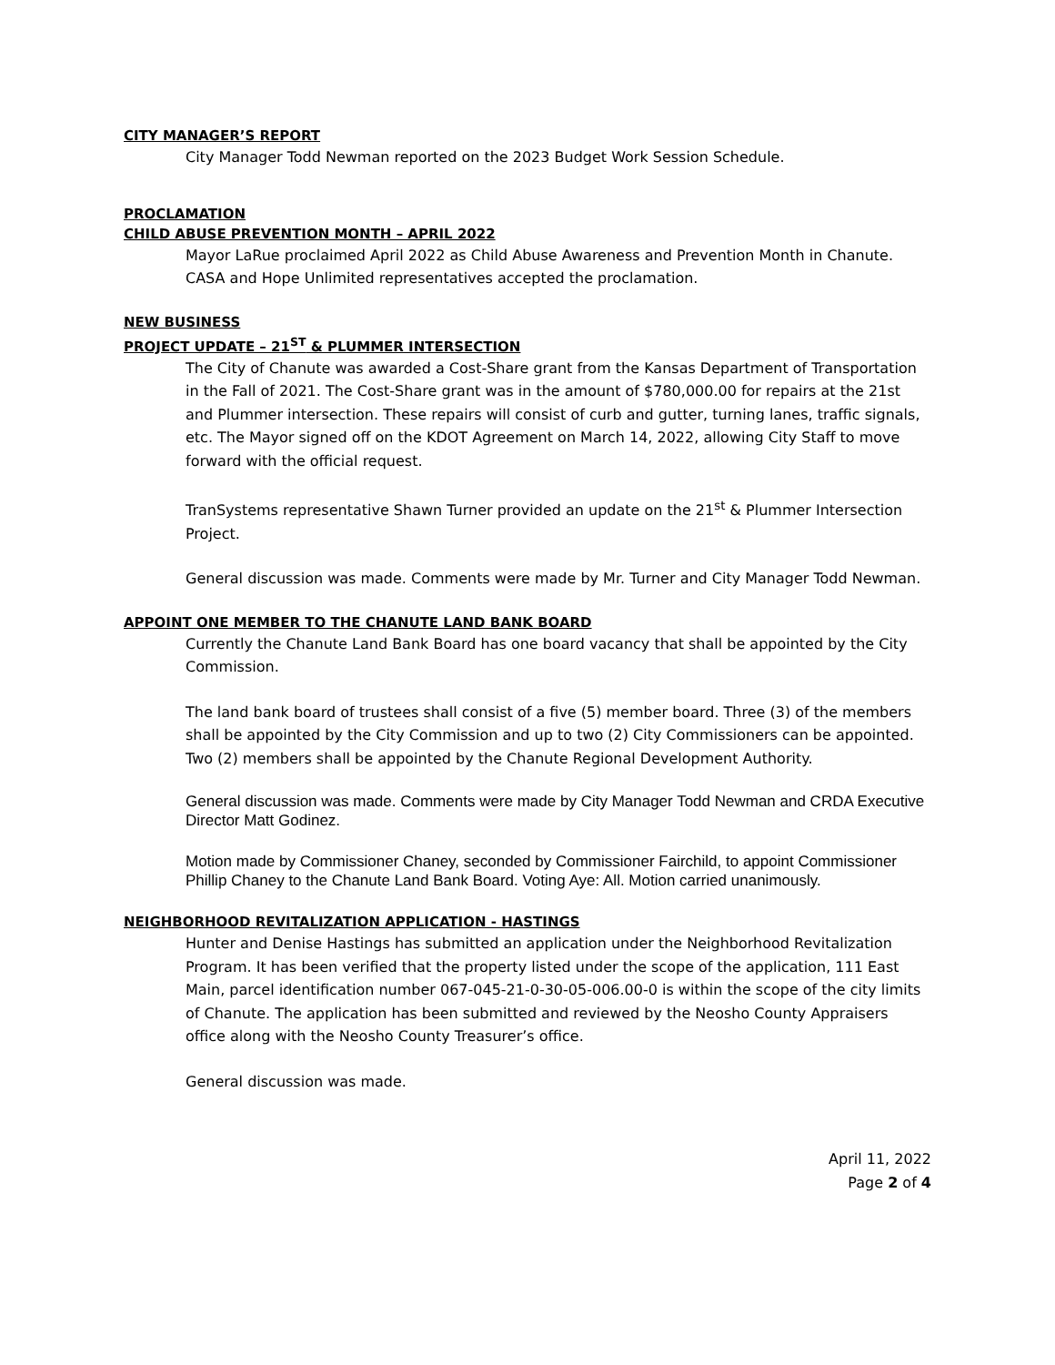CITY MANAGER’S REPORT
City Manager Todd Newman reported on the 2023 Budget Work Session Schedule.
PROCLAMATION
CHILD ABUSE PREVENTION MONTH – APRIL 2022
Mayor LaRue proclaimed April 2022 as Child Abuse Awareness and Prevention Month in Chanute. CASA and Hope Unlimited representatives accepted the proclamation.
NEW BUSINESS
PROJECT UPDATE – 21<sup>ST</sup> & PLUMMER INTERSECTION
The City of Chanute was awarded a Cost-Share grant from the Kansas Department of Transportation in the Fall of 2021. The Cost-Share grant was in the amount of $780,000.00 for repairs at the 21st and Plummer intersection. These repairs will consist of curb and gutter, turning lanes, traffic signals, etc. The Mayor signed off on the KDOT Agreement on March 14, 2022, allowing City Staff to move forward with the official request.
TranSystems representative Shawn Turner provided an update on the 21<sup>st</sup> & Plummer Intersection Project.
General discussion was made. Comments were made by Mr. Turner and City Manager Todd Newman.
APPOINT ONE MEMBER TO THE CHANUTE LAND BANK BOARD
Currently the Chanute Land Bank Board has one board vacancy that shall be appointed by the City Commission.
The land bank board of trustees shall consist of a five (5) member board. Three (3) of the members shall be appointed by the City Commission and up to two (2) City Commissioners can be appointed. Two (2) members shall be appointed by the Chanute Regional Development Authority.
General discussion was made. Comments were made by City Manager Todd Newman and CRDA Executive Director Matt Godinez.
Motion made by Commissioner Chaney, seconded by Commissioner Fairchild, to appoint Commissioner Phillip Chaney to the Chanute Land Bank Board. Voting Aye: All. Motion carried unanimously.
NEIGHBORHOOD REVITALIZATION APPLICATION - HASTINGS
Hunter and Denise Hastings has submitted an application under the Neighborhood Revitalization Program. It has been verified that the property listed under the scope of the application, 111 East Main, parcel identification number 067-045-21-0-30-05-006.00-0 is within the scope of the city limits of Chanute. The application has been submitted and reviewed by the Neosho County Appraisers office along with the Neosho County Treasurer’s office.
General discussion was made.
April 11, 2022
Page 2 of 4